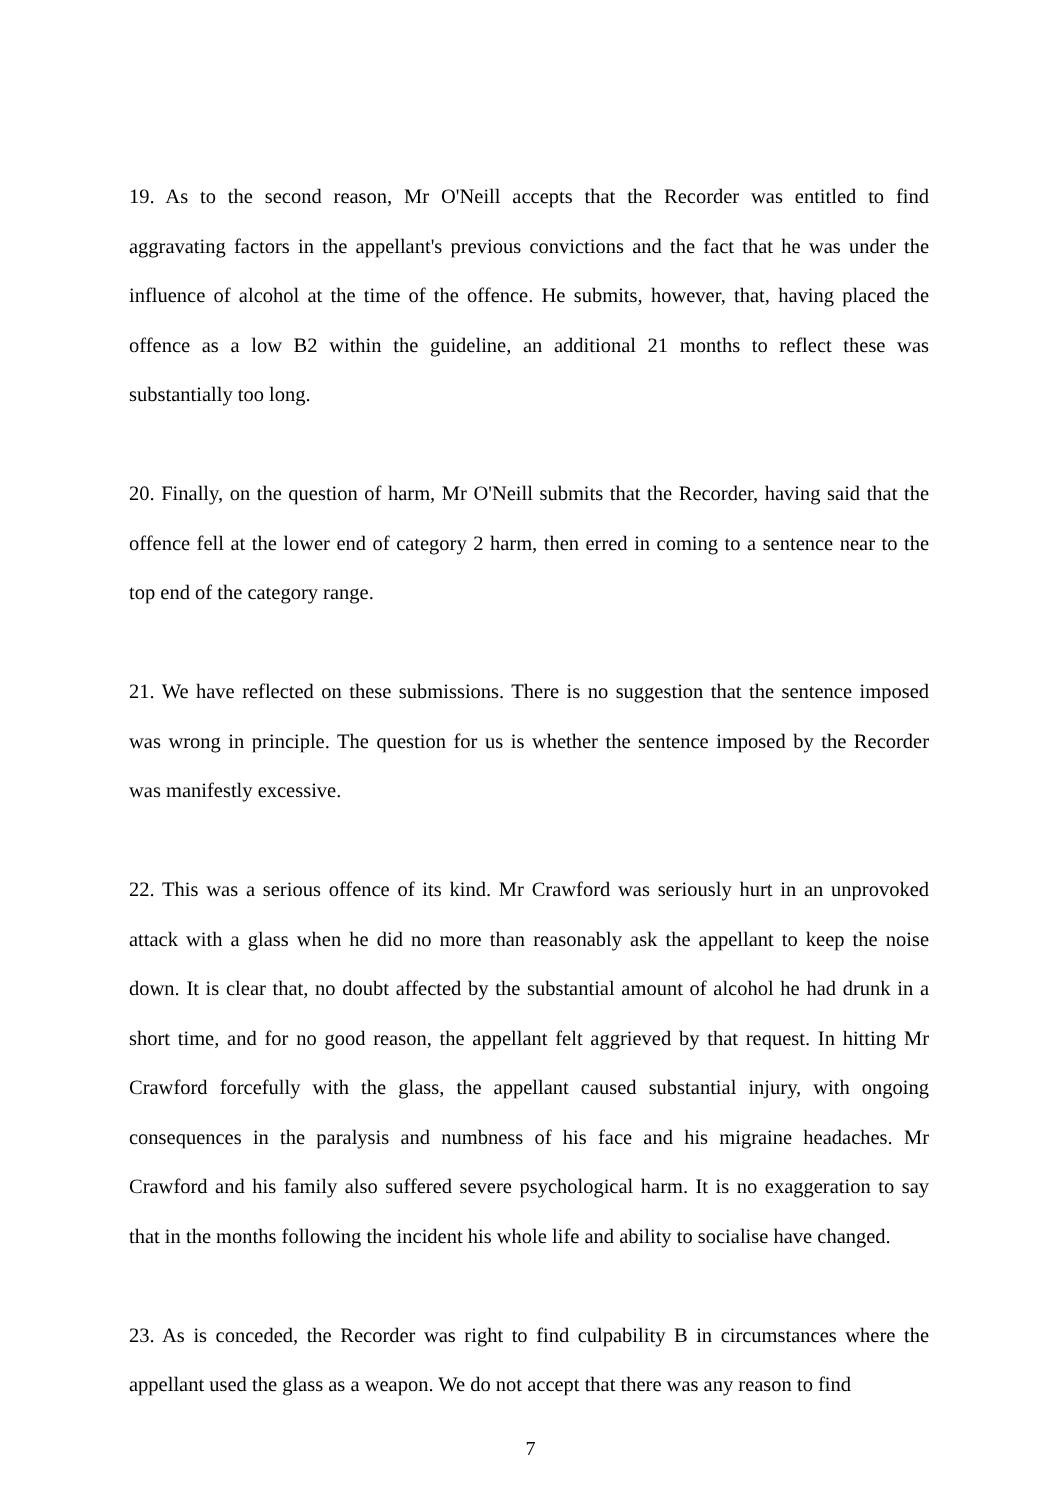19. As to the second reason, Mr O'Neill accepts that the Recorder was entitled to find aggravating factors in the appellant's previous convictions and the fact that he was under the influence of alcohol at the time of the offence. He submits, however, that, having placed the offence as a low B2 within the guideline, an additional 21 months to reflect these was substantially too long.
20. Finally, on the question of harm, Mr O'Neill submits that the Recorder, having said that the offence fell at the lower end of category 2 harm, then erred in coming to a sentence near to the top end of the category range.
21. We have reflected on these submissions. There is no suggestion that the sentence imposed was wrong in principle. The question for us is whether the sentence imposed by the Recorder was manifestly excessive.
22. This was a serious offence of its kind. Mr Crawford was seriously hurt in an unprovoked attack with a glass when he did no more than reasonably ask the appellant to keep the noise down. It is clear that, no doubt affected by the substantial amount of alcohol he had drunk in a short time, and for no good reason, the appellant felt aggrieved by that request. In hitting Mr Crawford forcefully with the glass, the appellant caused substantial injury, with ongoing consequences in the paralysis and numbness of his face and his migraine headaches. Mr Crawford and his family also suffered severe psychological harm. It is no exaggeration to say that in the months following the incident his whole life and ability to socialise have changed.
23. As is conceded, the Recorder was right to find culpability B in circumstances where the appellant used the glass as a weapon. We do not accept that there was any reason to find
7